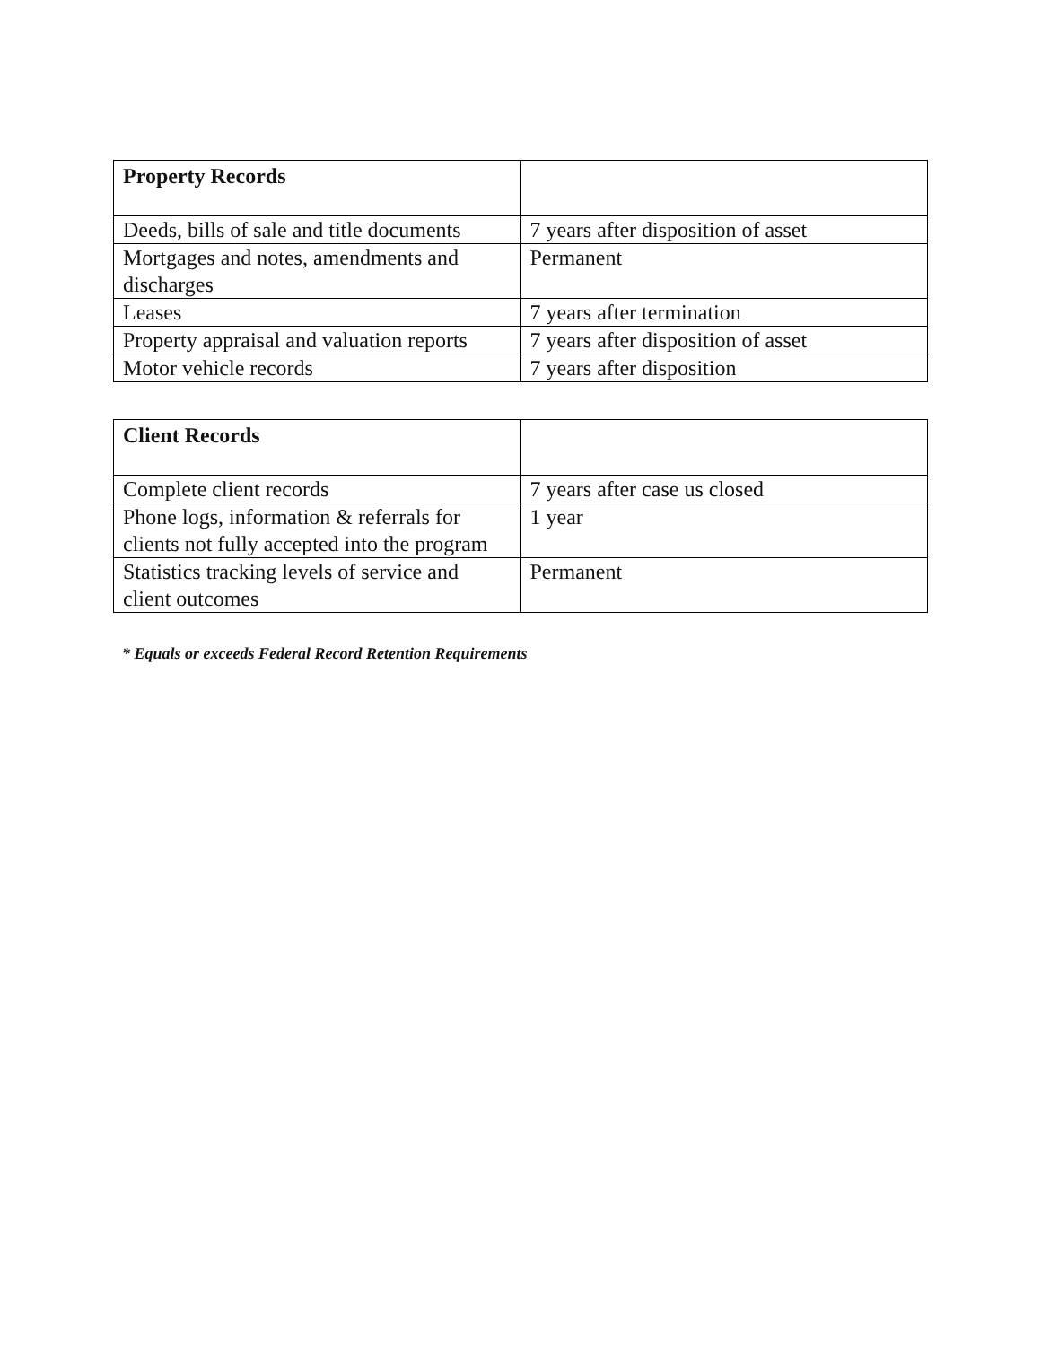| Property Records | |
| --- | --- |
| Deeds, bills of sale and title documents | 7 years after disposition of asset |
| Mortgages and notes, amendments and discharges | Permanent |
| Leases | 7 years after termination |
| Property appraisal and valuation reports | 7 years after disposition of asset |
| Motor vehicle records | 7 years after disposition |
| Client Records | |
| --- | --- |
| Complete client records | 7 years after case us closed |
| Phone logs, information & referrals for clients not fully accepted into the program | 1 year |
| Statistics tracking levels of service and client outcomes | Permanent |
* Equals or exceeds Federal Record Retention Requirements